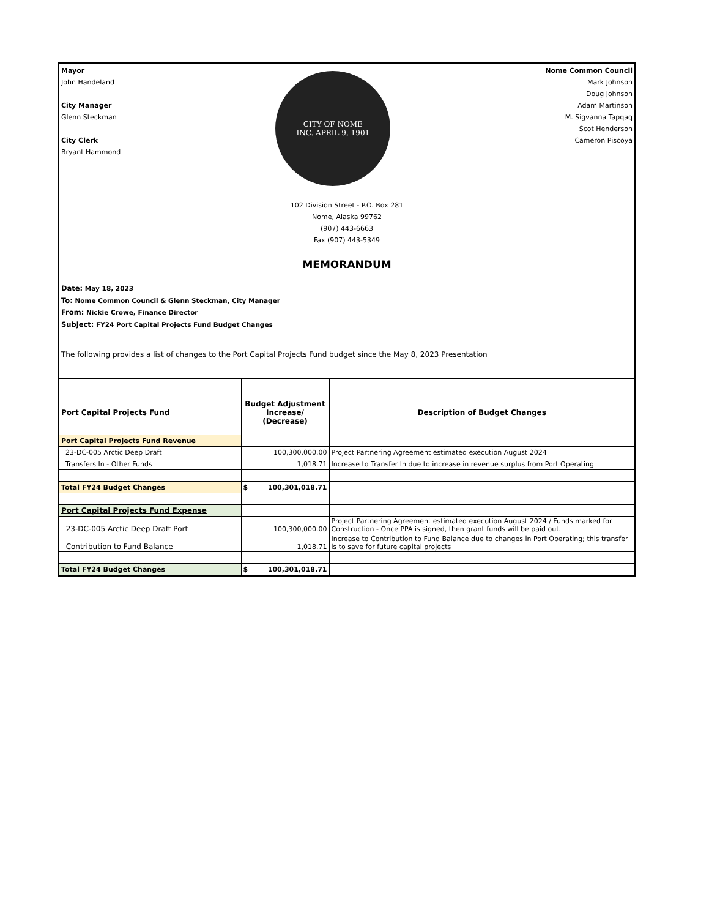Mayor
John Handeland
City Manager
Glenn Steckman
City Clerk
Bryant Hammond
CITY OF NOME
INC. APRIL 9, 1901
Nome Common Council
Mark Johnson
Doug Johnson
Adam Martinson
M. Sigvanna Tapqaq
Scot Henderson
Cameron Piscoya
102 Division Street - P.O. Box 281
Nome, Alaska 99762
(907) 443-6663
Fax (907) 443-5349
MEMORANDUM
Date: May 18, 2023
To: Nome Common Council & Glenn Steckman, City Manager
From: Nickie Crowe, Finance Director
Subject: FY24 Port Capital Projects Fund Budget Changes
The following provides a list of changes to the Port Capital Projects Fund budget since the May 8, 2023 Presentation
| Port Capital Projects Fund | Budget Adjustment Increase/ (Decrease) | Description of Budget Changes |
| --- | --- | --- |
| Port Capital Projects Fund Revenue | | |
| 23-DC-005 Arctic Deep Draft | 100,300,000.00 | Project Partnering Agreement estimated execution August 2024 |
| Transfers In - Other Funds | 1,018.71 | Increase to Transfer In due to increase in revenue surplus from Port Operating |
| Total FY24 Budget Changes | $ 100,301,018.71 | |
| Port Capital Projects Fund Expense | | |
| 23-DC-005 Arctic Deep Draft Port | 100,300,000.00 | Project Partnering Agreement estimated execution August 2024 / Funds marked for Construction - Once PPA is signed, then grant funds will be paid out. |
| Contribution to Fund Balance | 1,018.71 | Increase to Contribution to Fund Balance due to changes in Port Operating; this transfer is to save for future capital projects |
| Total FY24 Budget Changes | $ 100,301,018.71 | |